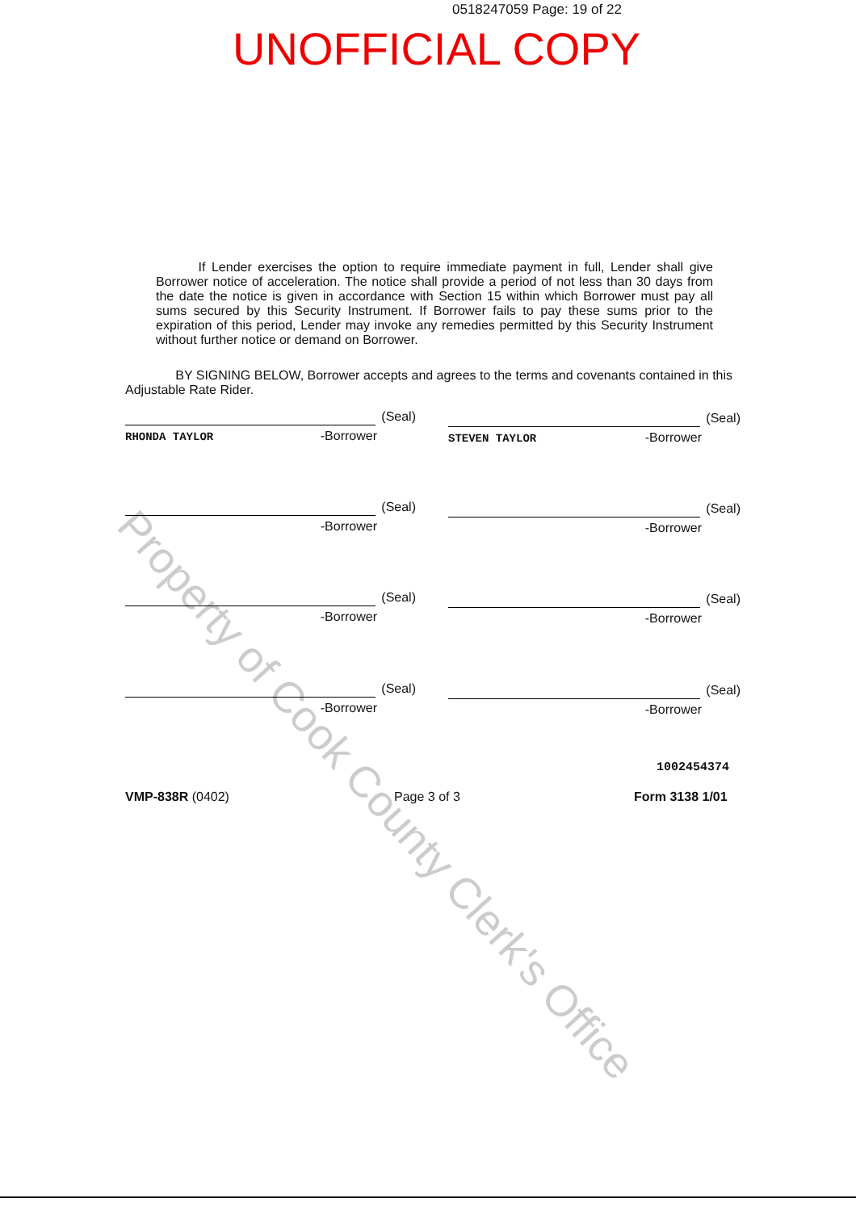Property of Cook County Clerk's Office
0518247059 Page: 19 of 22
UNOFFICIAL COPY
If Lender exercises the option to require immediate payment in full, Lender shall give Borrower notice of acceleration. The notice shall provide a period of not less than 30 days from the date the notice is given in accordance with Section 15 within which Borrower must pay all sums secured by this Security Instrument. If Borrower fails to pay these sums prior to the expiration of this period, Lender may invoke any remedies permitted by this Security Instrument without further notice or demand on Borrower.
BY SIGNING BELOW, Borrower accepts and agrees to the terms and covenants contained in this Adjustable Rate Rider.
(Seal)
RHONDA TAYLOR
-Borrower
(Seal)
STEVEN TAYLOR
-Borrower
(Seal)
-Borrower
(Seal)
-Borrower
(Seal)
-Borrower
(Seal)
-Borrower
(Seal)
-Borrower
(Seal)
-Borrower
1002454374
VMP-838R (0402) Page 3 of 3 Form 3138 1/01